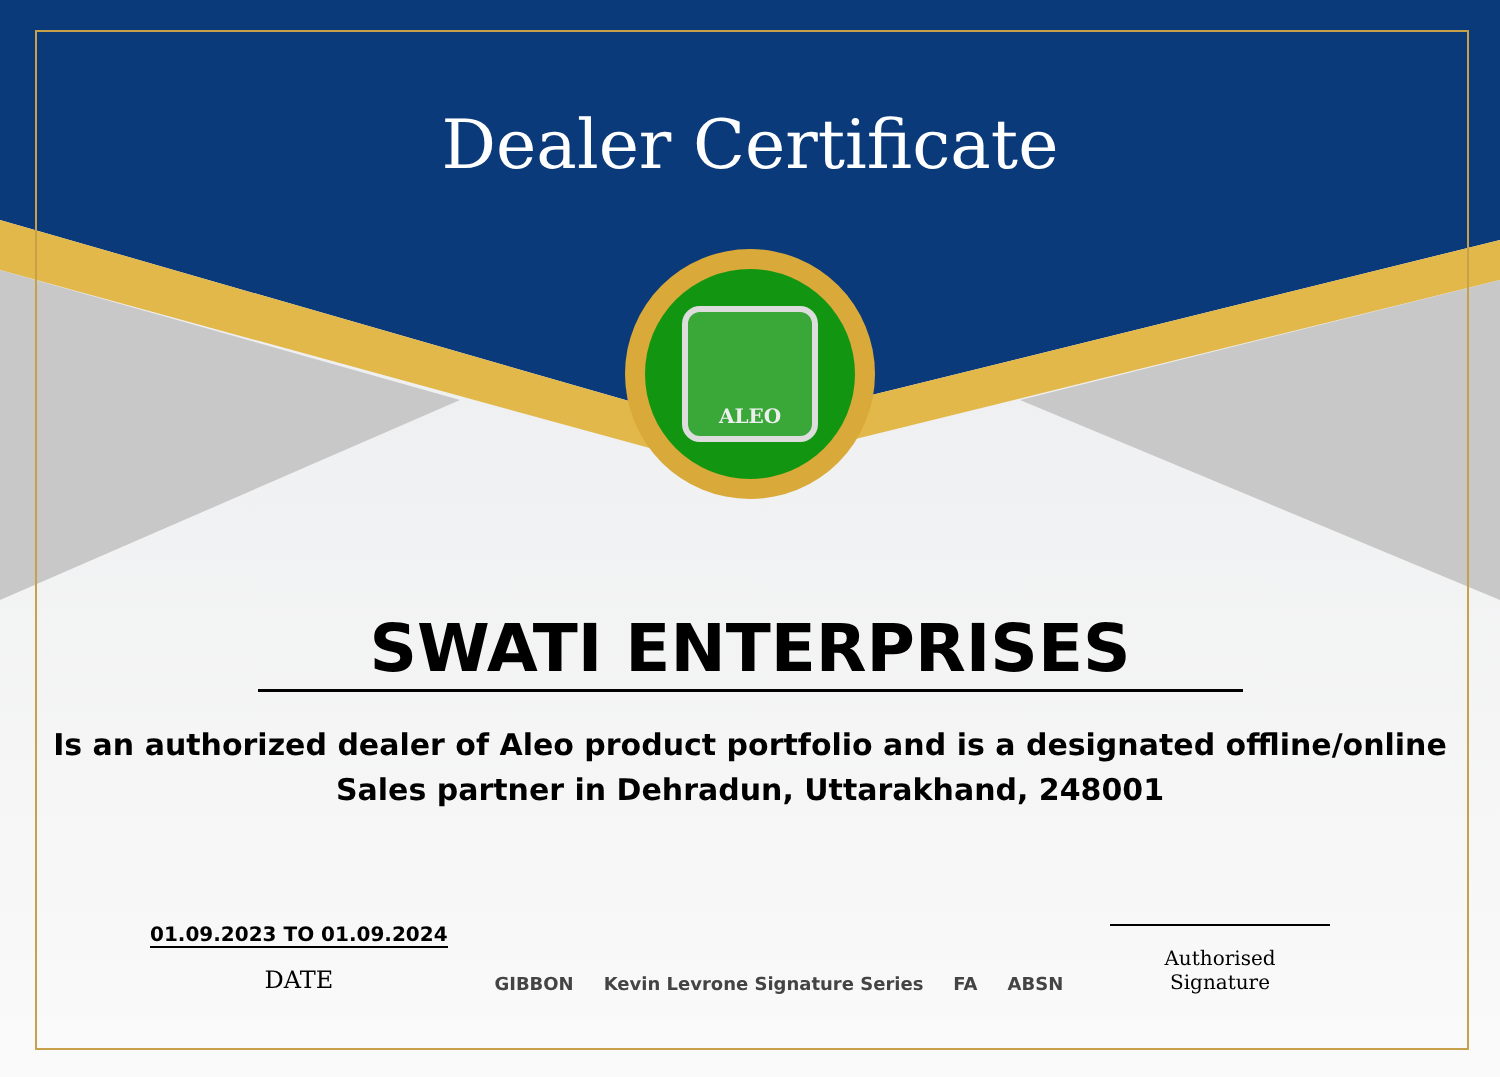Dealer Certificate
ALEO
SWATI ENTERPRISES
Is an authorized dealer of Aleo product portfolio and is a designated offline/online
Sales partner in Dehradun, Uttarakhand, 248001
01.09.2023 TO 01.09.2024
DATE
GIBBON Kevin Levrone Signature Series FA ABSN
Authorised
Signature